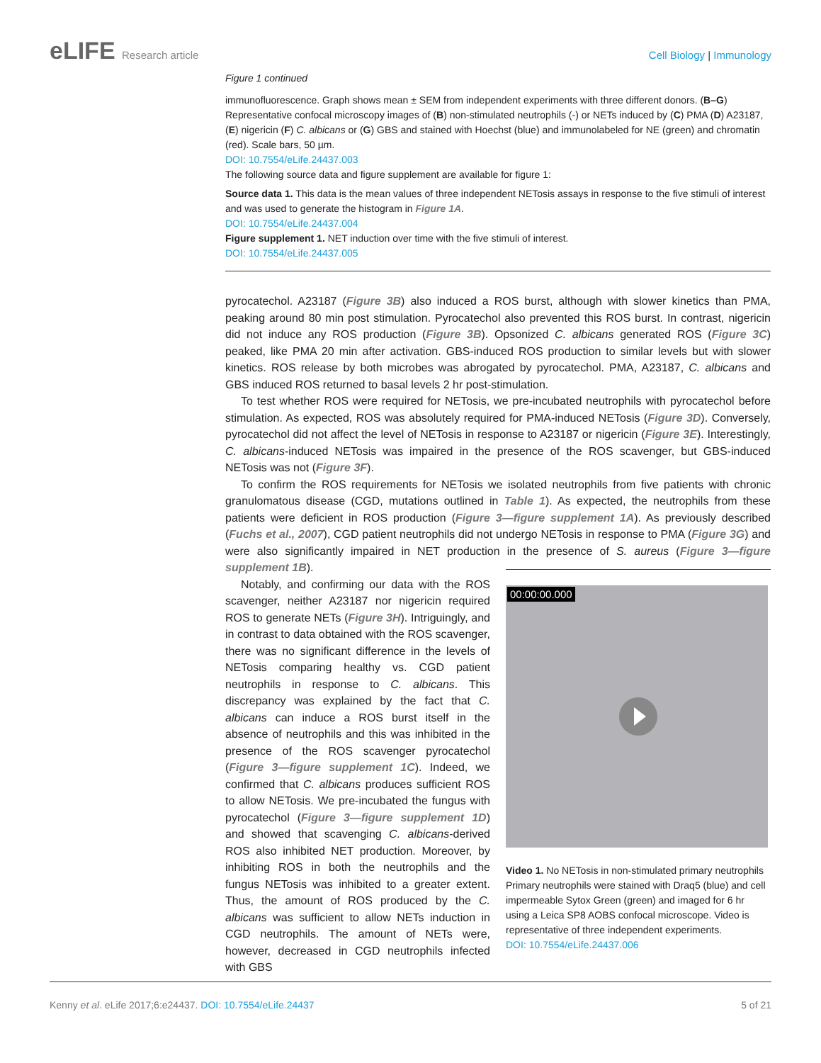eLIFE Research article Cell Biology | Immunology
Figure 1 continued
immunofluorescence. Graph shows mean ± SEM from independent experiments with three different donors. (B–G) Representative confocal microscopy images of (B) non-stimulated neutrophils (-) or NETs induced by (C) PMA (D) A23187, (E) nigericin (F) C. albicans or (G) GBS and stained with Hoechst (blue) and immunolabeled for NE (green) and chromatin (red). Scale bars, 50 µm.
DOI: 10.7554/eLife.24437.003
The following source data and figure supplement are available for figure 1:
Source data 1. This data is the mean values of three independent NETosis assays in response to the five stimuli of interest and was used to generate the histogram in Figure 1A.
DOI: 10.7554/eLife.24437.004
Figure supplement 1. NET induction over time with the five stimuli of interest.
DOI: 10.7554/eLife.24437.005
pyrocatechol. A23187 (Figure 3B) also induced a ROS burst, although with slower kinetics than PMA, peaking around 80 min post stimulation. Pyrocatechol also prevented this ROS burst. In contrast, nigericin did not induce any ROS production (Figure 3B). Opsonized C. albicans generated ROS (Figure 3C) peaked, like PMA 20 min after activation. GBS-induced ROS production to similar levels but with slower kinetics. ROS release by both microbes was abrogated by pyrocatechol. PMA, A23187, C. albicans and GBS induced ROS returned to basal levels 2 hr post-stimulation.
To test whether ROS were required for NETosis, we pre-incubated neutrophils with pyrocatechol before stimulation. As expected, ROS was absolutely required for PMA-induced NETosis (Figure 3D). Conversely, pyrocatechol did not affect the level of NETosis in response to A23187 or nigericin (Figure 3E). Interestingly, C. albicans-induced NETosis was impaired in the presence of the ROS scavenger, but GBS-induced NETosis was not (Figure 3F).
To confirm the ROS requirements for NETosis we isolated neutrophils from five patients with chronic granulomatous disease (CGD, mutations outlined in Table 1). As expected, the neutrophils from these patients were deficient in ROS production (Figure 3—figure supplement 1A). As previously described (Fuchs et al., 2007), CGD patient neutrophils did not undergo NETosis in response to PMA (Figure 3G) and were also significantly impaired in NET production in the presence of S. aureus (Figure 3—figure supplement 1B).
Notably, and confirming our data with the ROS scavenger, neither A23187 nor nigericin required ROS to generate NETs (Figure 3H). Intriguingly, and in contrast to data obtained with the ROS scavenger, there was no significant difference in the levels of NETosis comparing healthy vs. CGD patient neutrophils in response to C. albicans. This discrepancy was explained by the fact that C. albicans can induce a ROS burst itself in the absence of neutrophils and this was inhibited in the presence of the ROS scavenger pyrocatechol (Figure 3—figure supplement 1C). Indeed, we confirmed that C. albicans produces sufficient ROS to allow NETosis. We pre-incubated the fungus with pyrocatechol (Figure 3—figure supplement 1D) and showed that scavenging C. albicans-derived ROS also inhibited NET production. Moreover, by inhibiting ROS in both the neutrophils and the fungus NETosis was inhibited to a greater extent. Thus, the amount of ROS produced by the C. albicans was sufficient to allow NETs induction in CGD neutrophils. The amount of NETs were, however, decreased in CGD neutrophils infected with GBS
00:00:00.000
Video 1. No NETosis in non-stimulated primary neutrophils Primary neutrophils were stained with Draq5 (blue) and cell impermeable Sytox Green (green) and imaged for 6 hr using a Leica SP8 AOBS confocal microscope. Video is representative of three independent experiments.
DOI: 10.7554/eLife.24437.006
Kenny et al. eLife 2017;6:e24437. DOI: 10.7554/eLife.24437
5 of 21